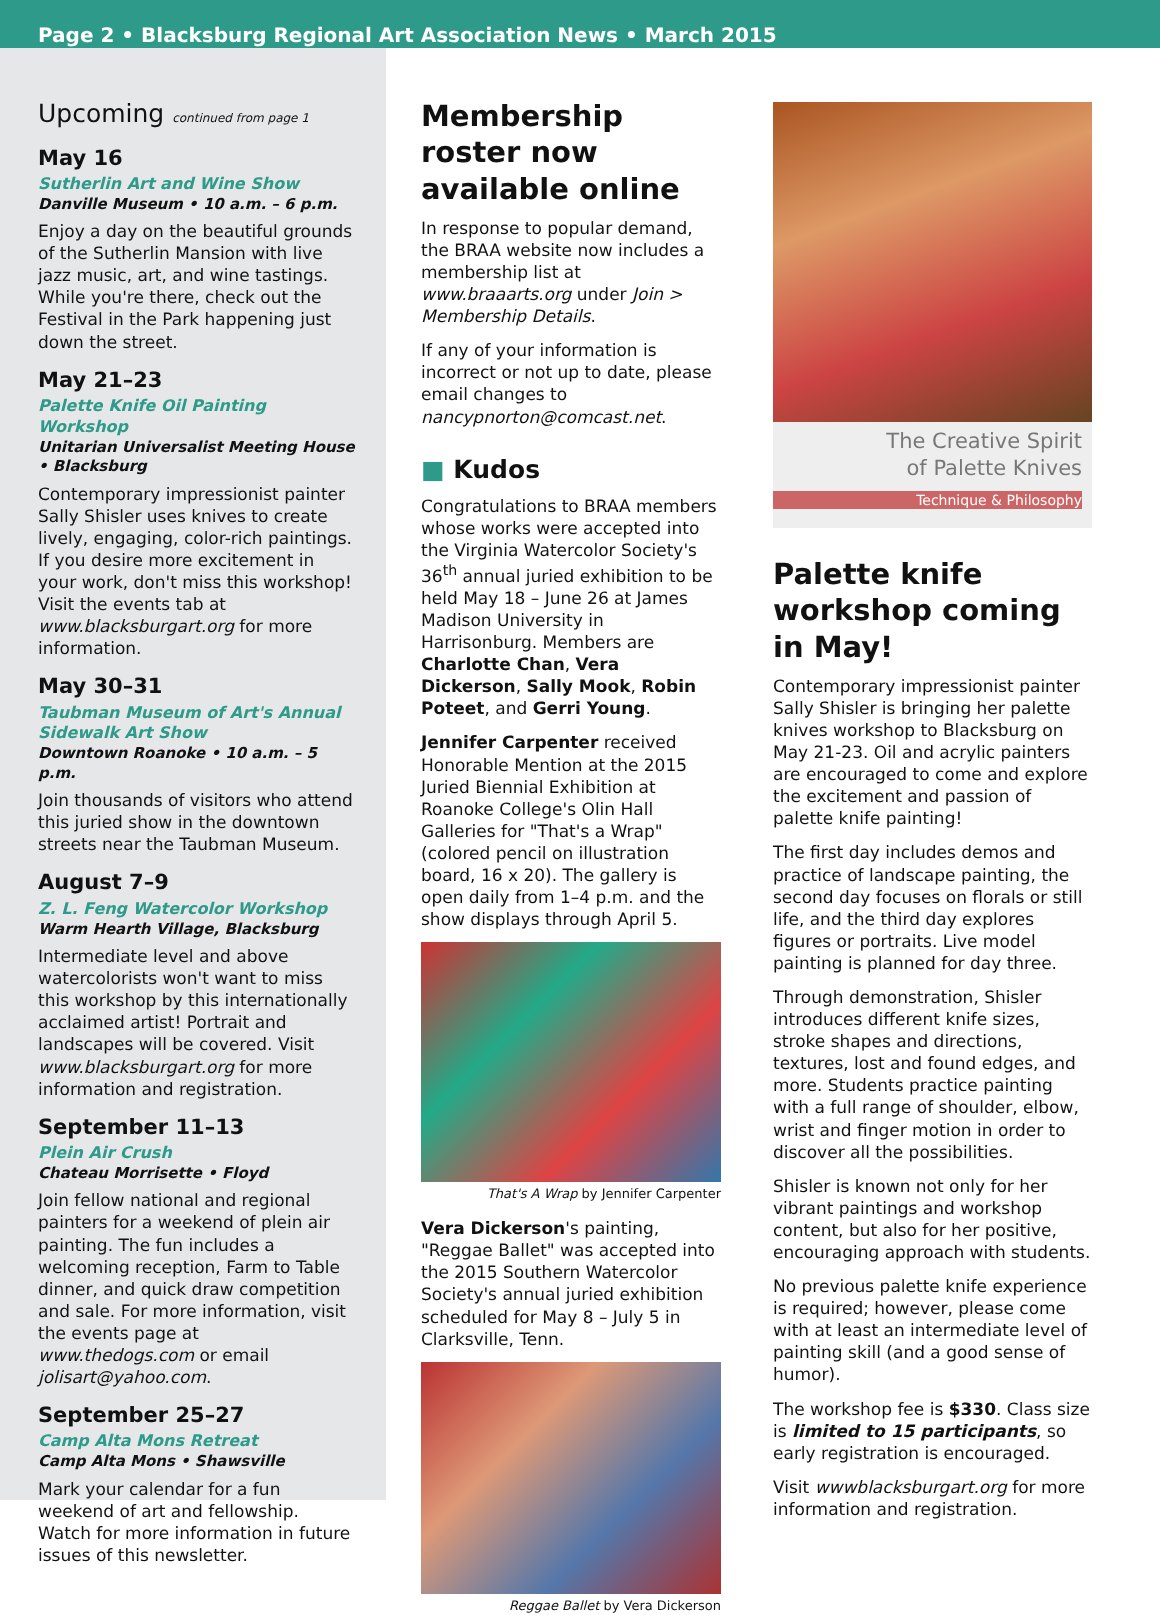Page 2 • Blacksburg Regional Art Association News • March 2015
Upcoming continued from page 1
May 16
Sutherlin Art and Wine Show
Danville Museum • 10 a.m. – 6 p.m.
Enjoy a day on the beautiful grounds of the Sutherlin Mansion with live jazz music, art, and wine tastings. While you're there, check out the Festival in the Park happening just down the street.
May 21–23
Palette Knife Oil Painting Workshop
Unitarian Universalist Meeting House • Blacksburg
Contemporary impressionist painter Sally Shisler uses knives to create lively, engaging, color-rich paintings. If you desire more excitement in your work, don't miss this workshop! Visit the events tab at www.blacksburgart.org for more information.
May 30–31
Taubman Museum of Art's Annual Sidewalk Art Show
Downtown Roanoke • 10 a.m. – 5 p.m.
Join thousands of visitors who attend this juried show in the downtown streets near the Taubman Museum.
August 7–9
Z. L. Feng Watercolor Workshop
Warm Hearth Village, Blacksburg
Intermediate level and above watercolorists won't want to miss this workshop by this internationally acclaimed artist! Portrait and landscapes will be covered. Visit www.blacksburgart.org for more information and registration.
September 11–13
Plein Air Crush
Chateau Morrisette • Floyd
Join fellow national and regional painters for a weekend of plein air painting. The fun includes a welcoming reception, Farm to Table dinner, and quick draw competition and sale. For more information, visit the events page at www.thedogs.com or email jolisart@yahoo.com.
September 25–27
Camp Alta Mons Retreat
Camp Alta Mons • Shawsville
Mark your calendar for a fun weekend of art and fellowship. Watch for more information in future issues of this newsletter.
Membership roster now available online
In response to popular demand, the BRAA website now includes a membership list at www.braaarts.org under Join > Membership Details.
If any of your information is incorrect or not up to date, please email changes to nancypnorton@comcast.net.
■ Kudos
Congratulations to BRAA members whose works were accepted into the Virginia Watercolor Society's 36<sup>th</sup> annual juried exhibition to be held May 18 – June 26 at James Madison University in Harrisonburg. Members are Charlotte Chan, Vera Dickerson, Sally Mook, Robin Poteet, and Gerri Young.
Jennifer Carpenter received Honorable Mention at the 2015 Juried Biennial Exhibition at Roanoke College's Olin Hall Galleries for "That's a Wrap" (colored pencil on illustration board, 16 x 20). The gallery is open daily from 1–4 p.m. and the show displays through April 5.
That's A Wrap by Jennifer Carpenter
Vera Dickerson's painting, "Reggae Ballet" was accepted into the 2015 Southern Watercolor Society's annual juried exhibition scheduled for May 8 – July 5 in Clarksville, Tenn.
Reggae Ballet by Vera Dickerson
The Creative Spirit
of Palette Knives
Technique & Philosophy
Palette knife workshop coming in May!
Contemporary impressionist painter Sally Shisler is bringing her palette knives workshop to Blacksburg on May 21-23. Oil and acrylic painters are encouraged to come and explore the excitement and passion of palette knife painting!
The first day includes demos and practice of landscape painting, the second day focuses on florals or still life, and the third day explores figures or portraits. Live model painting is planned for day three.
Through demonstration, Shisler introduces different knife sizes, stroke shapes and directions, textures, lost and found edges, and more. Students practice painting with a full range of shoulder, elbow, wrist and finger motion in order to discover all the possibilities.
Shisler is known not only for her vibrant paintings and workshop content, but also for her positive, encouraging approach with students.
No previous palette knife experience is required; however, please come with at least an intermediate level of painting skill (and a good sense of humor).
The workshop fee is $330. Class size is limited to 15 participants, so early registration is encouraged.
Visit wwwblacksburgart.org for more information and registration.